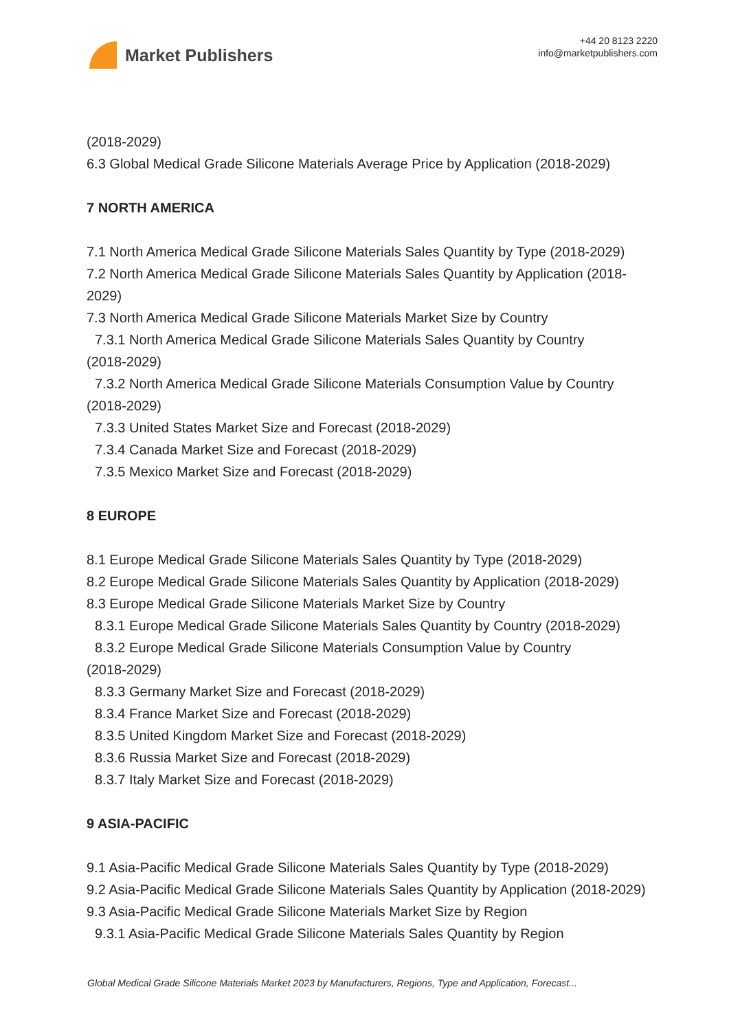Market Publishers
+44 20 8123 2220
info@marketpublishers.com
(2018-2029)
6.3 Global Medical Grade Silicone Materials Average Price by Application (2018-2029)
7 NORTH AMERICA
7.1 North America Medical Grade Silicone Materials Sales Quantity by Type (2018-2029)
7.2 North America Medical Grade Silicone Materials Sales Quantity by Application (2018-2029)
7.3 North America Medical Grade Silicone Materials Market Size by Country
7.3.1 North America Medical Grade Silicone Materials Sales Quantity by Country
(2018-2029)
7.3.2 North America Medical Grade Silicone Materials Consumption Value by Country
(2018-2029)
7.3.3 United States Market Size and Forecast (2018-2029)
7.3.4 Canada Market Size and Forecast (2018-2029)
7.3.5 Mexico Market Size and Forecast (2018-2029)
8 EUROPE
8.1 Europe Medical Grade Silicone Materials Sales Quantity by Type (2018-2029)
8.2 Europe Medical Grade Silicone Materials Sales Quantity by Application (2018-2029)
8.3 Europe Medical Grade Silicone Materials Market Size by Country
8.3.1 Europe Medical Grade Silicone Materials Sales Quantity by Country (2018-2029)
8.3.2 Europe Medical Grade Silicone Materials Consumption Value by Country
(2018-2029)
8.3.3 Germany Market Size and Forecast (2018-2029)
8.3.4 France Market Size and Forecast (2018-2029)
8.3.5 United Kingdom Market Size and Forecast (2018-2029)
8.3.6 Russia Market Size and Forecast (2018-2029)
8.3.7 Italy Market Size and Forecast (2018-2029)
9 ASIA-PACIFIC
9.1 Asia-Pacific Medical Grade Silicone Materials Sales Quantity by Type (2018-2029)
9.2 Asia-Pacific Medical Grade Silicone Materials Sales Quantity by Application (2018-2029)
9.3 Asia-Pacific Medical Grade Silicone Materials Market Size by Region
9.3.1 Asia-Pacific Medical Grade Silicone Materials Sales Quantity by Region
Global Medical Grade Silicone Materials Market 2023 by Manufacturers, Regions, Type and Application, Forecast...